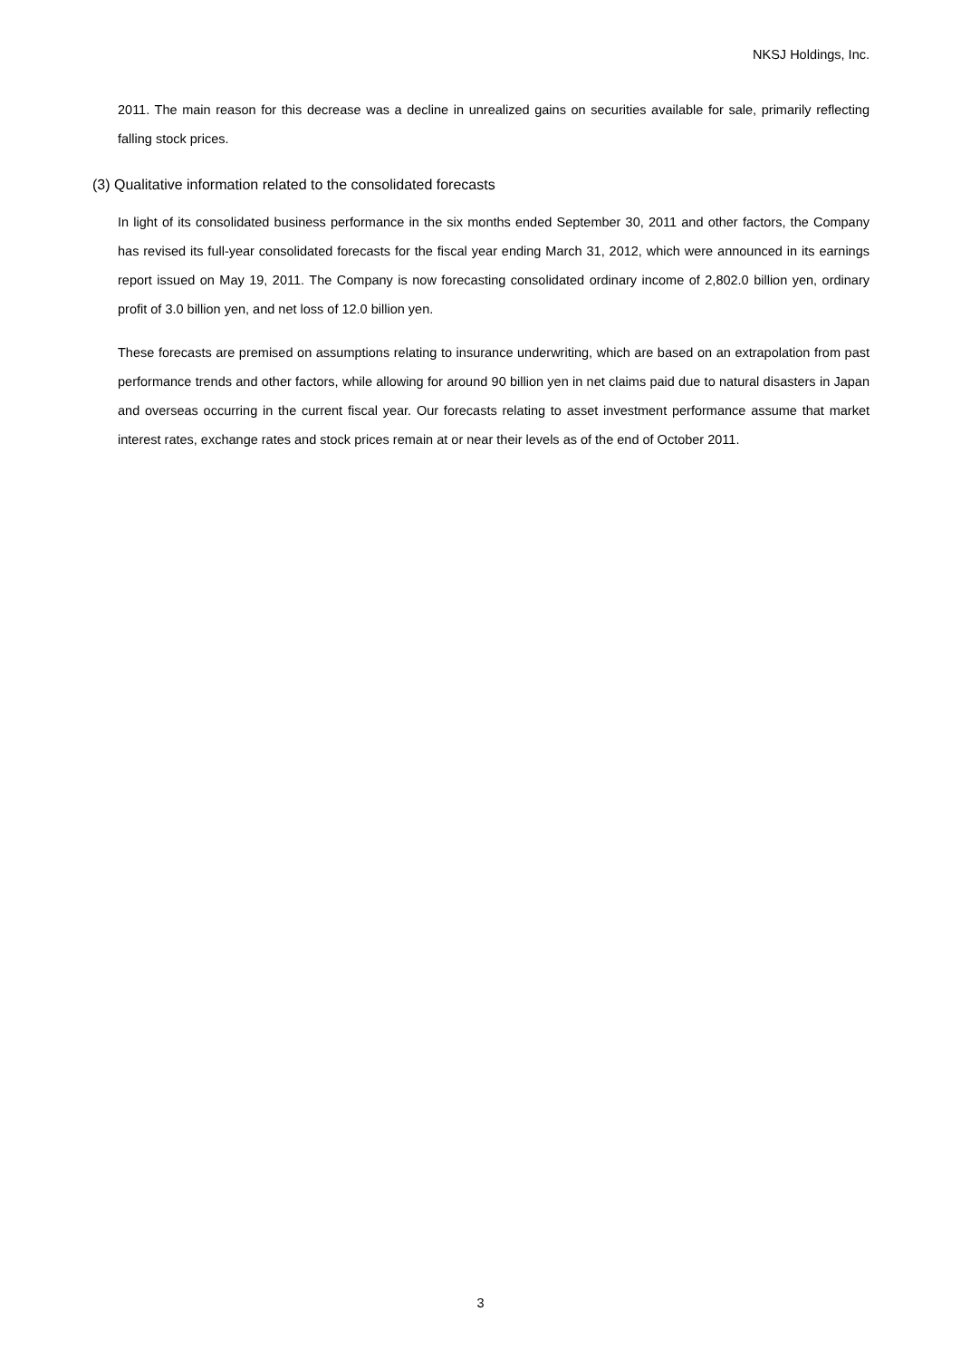NKSJ Holdings, Inc.
2011. The main reason for this decrease was a decline in unrealized gains on securities available for sale, primarily reflecting falling stock prices.
(3) Qualitative information related to the consolidated forecasts
In light of its consolidated business performance in the six months ended September 30, 2011 and other factors, the Company has revised its full-year consolidated forecasts for the fiscal year ending March 31, 2012, which were announced in its earnings report issued on May 19, 2011. The Company is now forecasting consolidated ordinary income of 2,802.0 billion yen, ordinary profit of 3.0 billion yen, and net loss of 12.0 billion yen.
These forecasts are premised on assumptions relating to insurance underwriting, which are based on an extrapolation from past performance trends and other factors, while allowing for around 90 billion yen in net claims paid due to natural disasters in Japan and overseas occurring in the current fiscal year. Our forecasts relating to asset investment performance assume that market interest rates, exchange rates and stock prices remain at or near their levels as of the end of October 2011.
3